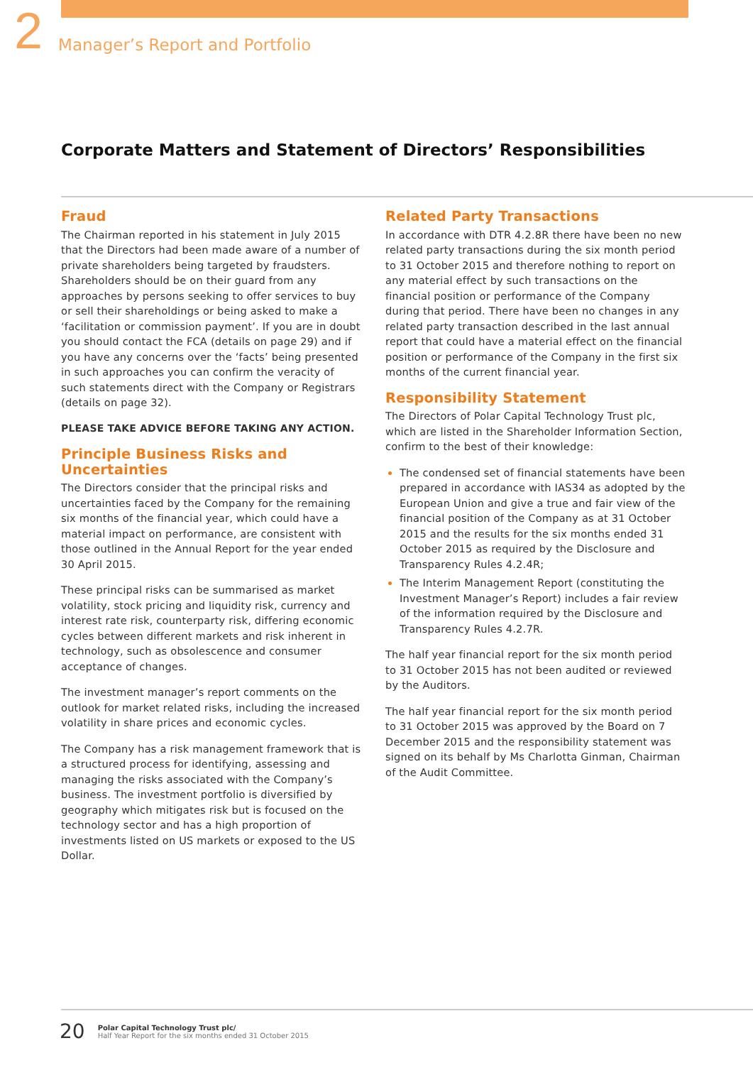2 Manager’s Report and Portfolio
Corporate Matters and Statement of Directors’ Responsibilities
Fraud
The Chairman reported in his statement in July 2015 that the Directors had been made aware of a number of private shareholders being targeted by fraudsters. Shareholders should be on their guard from any approaches by persons seeking to offer services to buy or sell their shareholdings or being asked to make a ‘facilitation or commission payment’. If you are in doubt you should contact the FCA (details on page 29) and if you have any concerns over the ‘facts’ being presented in such approaches you can confirm the veracity of such statements direct with the Company or Registrars (details on page 32).
PLEASE TAKE ADVICE BEFORE TAKING ANY ACTION.
Principle Business Risks and Uncertainties
The Directors consider that the principal risks and uncertainties faced by the Company for the remaining six months of the financial year, which could have a material impact on performance, are consistent with those outlined in the Annual Report for the year ended 30 April 2015.
These principal risks can be summarised as market volatility, stock pricing and liquidity risk, currency and interest rate risk, counterparty risk, differing economic cycles between different markets and risk inherent in technology, such as obsolescence and consumer acceptance of changes.
The investment manager’s report comments on the outlook for market related risks, including the increased volatility in share prices and economic cycles.
The Company has a risk management framework that is a structured process for identifying, assessing and managing the risks associated with the Company’s business. The investment portfolio is diversified by geography which mitigates risk but is focused on the technology sector and has a high proportion of investments listed on US markets or exposed to the US Dollar.
Related Party Transactions
In accordance with DTR 4.2.8R there have been no new related party transactions during the six month period to 31 October 2015 and therefore nothing to report on any material effect by such transactions on the financial position or performance of the Company during that period. There have been no changes in any related party transaction described in the last annual report that could have a material effect on the financial position or performance of the Company in the first six months of the current financial year.
Responsibility Statement
The Directors of Polar Capital Technology Trust plc, which are listed in the Shareholder Information Section, confirm to the best of their knowledge:
The condensed set of financial statements have been prepared in accordance with IAS34 as adopted by the European Union and give a true and fair view of the financial position of the Company as at 31 October 2015 and the results for the six months ended 31 October 2015 as required by the Disclosure and Transparency Rules 4.2.4R;
The Interim Management Report (constituting the Investment Manager’s Report) includes a fair review of the information required by the Disclosure and Transparency Rules 4.2.7R.
The half year financial report for the six month period to 31 October 2015 has not been audited or reviewed by the Auditors.
The half year financial report for the six month period to 31 October 2015 was approved by the Board on 7 December 2015 and the responsibility statement was signed on its behalf by Ms Charlotta Ginman, Chairman of the Audit Committee.
20
Polar Capital Technology Trust plc/
Half Year Report for the six months ended 31 October 2015